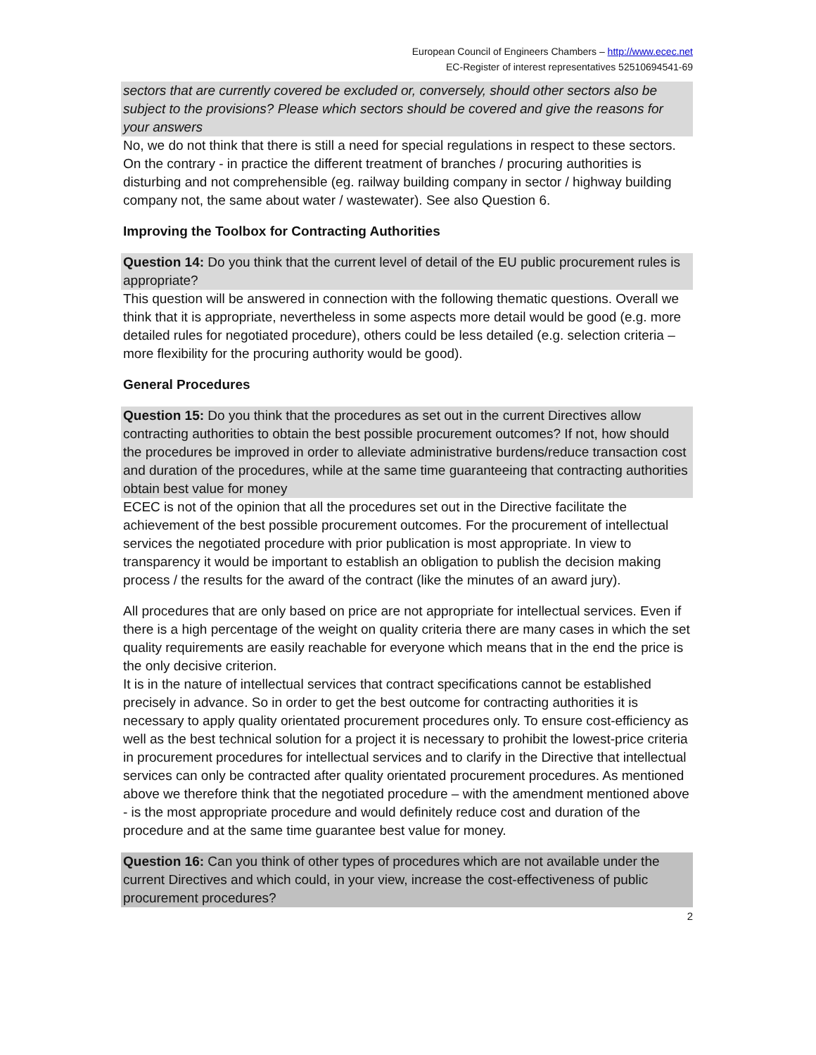European Council of Engineers Chambers – http://www.ecec.net
EC-Register of interest representatives 52510694541-69
sectors that are currently covered be excluded or, conversely, should other sectors also be subject to the provisions? Please which sectors should be covered and give the reasons for your answers
No, we do not think that there is still a need for special regulations in respect to these sectors. On the contrary - in practice the different treatment of branches / procuring authorities is disturbing and not comprehensible (eg. railway building company in sector / highway building company not, the same about water / wastewater). See also Question 6.
Improving the Toolbox for Contracting Authorities
Question 14: Do you think that the current level of detail of the EU public procurement rules is appropriate?
This question will be answered in connection with the following thematic questions. Overall we think that it is appropriate, nevertheless in some aspects more detail would be good (e.g. more detailed rules for negotiated procedure), others could be less detailed (e.g. selection criteria – more flexibility for the procuring authority would be good).
General Procedures
Question 15: Do you think that the procedures as set out in the current Directives allow contracting authorities to obtain the best possible procurement outcomes? If not, how should the procedures be improved in order to alleviate administrative burdens/reduce transaction cost and duration of the procedures, while at the same time guaranteeing that contracting authorities obtain best value for money
ECEC is not of the opinion that all the procedures set out in the Directive facilitate the achievement of the best possible procurement outcomes. For the procurement of intellectual services the negotiated procedure with prior publication is most appropriate. In view to transparency it would be important to establish an obligation to publish the decision making process / the results for the award of the contract (like the minutes of an award jury).
All procedures that are only based on price are not appropriate for intellectual services. Even if there is a high percentage of the weight on quality criteria there are many cases in which the set quality requirements are easily reachable for everyone which means that in the end the price is the only decisive criterion.
It is in the nature of intellectual services that contract specifications cannot be established precisely in advance. So in order to get the best outcome for contracting authorities it is necessary to apply quality orientated procurement procedures only. To ensure cost-efficiency as well as the best technical solution for a project it is necessary to prohibit the lowest-price criteria in procurement procedures for intellectual services and to clarify in the Directive that intellectual services can only be contracted after quality orientated procurement procedures. As mentioned above we therefore think that the negotiated procedure – with the amendment mentioned above - is the most appropriate procedure and would definitely reduce cost and duration of the procedure and at the same time guarantee best value for money.
Question 16: Can you think of other types of procedures which are not available under the current Directives and which could, in your view, increase the cost-effectiveness of public procurement procedures?
2